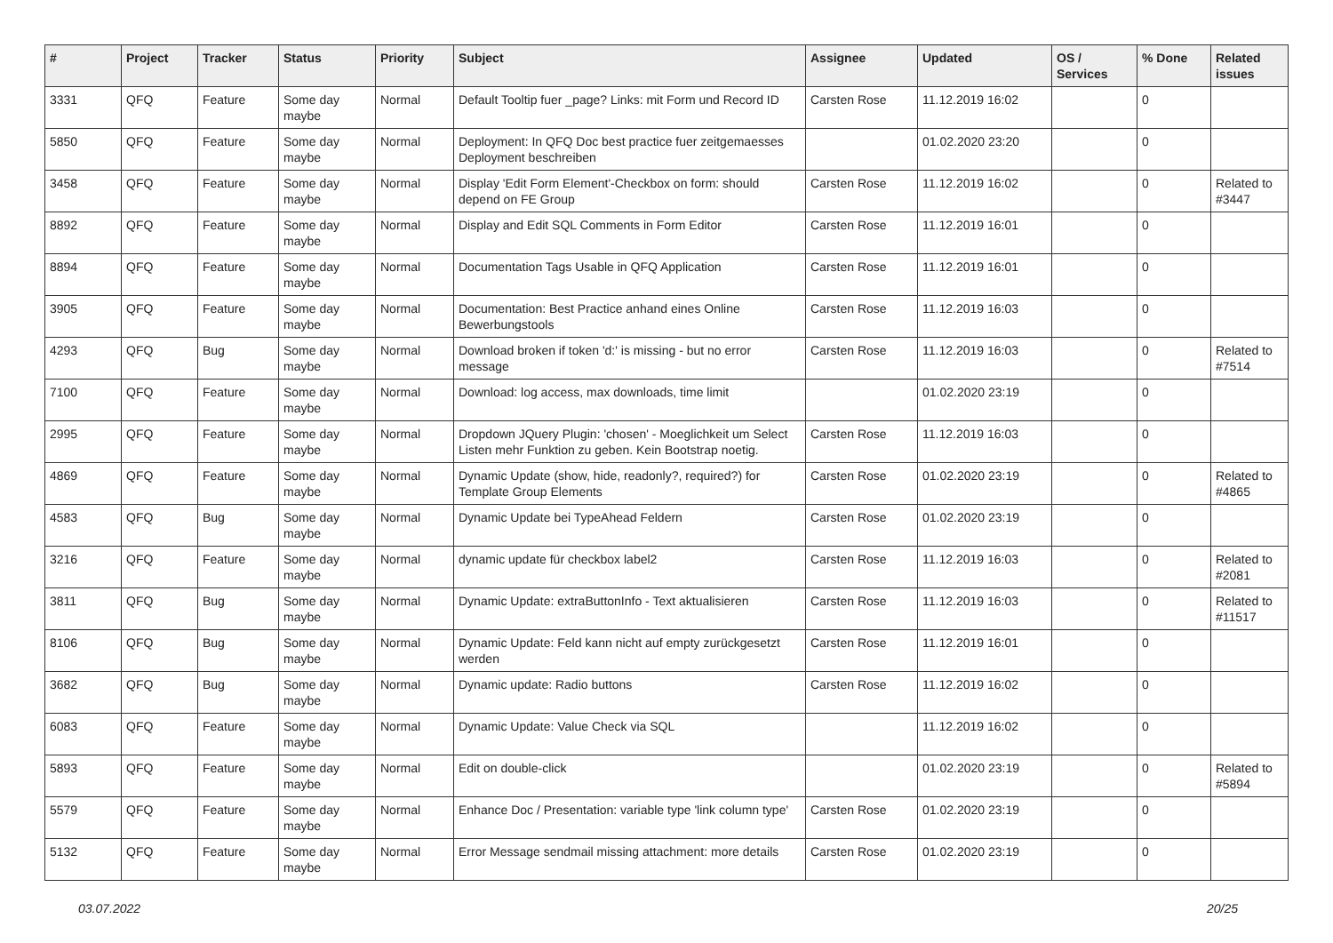| # | Project | Tracker | Status | Priority | Subject | Assignee | Updated | OS / Services | % Done | Related issues |
| --- | --- | --- | --- | --- | --- | --- | --- | --- | --- | --- |
| 3331 | QFQ | Feature | Some day maybe | Normal | Default Tooltip fuer _page? Links: mit Form und Record ID | Carsten Rose | 11.12.2019 16:02 | | 0 | |
| 5850 | QFQ | Feature | Some day maybe | Normal | Deployment: In QFQ Doc best practice fuer zeitgemaesses Deployment beschreiben | | 01.02.2020 23:20 | | 0 | |
| 3458 | QFQ | Feature | Some day maybe | Normal | Display 'Edit Form Element'-Checkbox on form: should depend on FE Group | Carsten Rose | 11.12.2019 16:02 | | 0 | Related to #3447 |
| 8892 | QFQ | Feature | Some day maybe | Normal | Display and Edit SQL Comments in Form Editor | Carsten Rose | 11.12.2019 16:01 | | 0 | |
| 8894 | QFQ | Feature | Some day maybe | Normal | Documentation Tags Usable in QFQ Application | Carsten Rose | 11.12.2019 16:01 | | 0 | |
| 3905 | QFQ | Feature | Some day maybe | Normal | Documentation: Best Practice anhand eines Online Bewerbungstools | Carsten Rose | 11.12.2019 16:03 | | 0 | |
| 4293 | QFQ | Bug | Some day maybe | Normal | Download broken if token 'd:' is missing - but no error message | Carsten Rose | 11.12.2019 16:03 | | 0 | Related to #7514 |
| 7100 | QFQ | Feature | Some day maybe | Normal | Download: log access, max downloads, time limit | | 01.02.2020 23:19 | | 0 | |
| 2995 | QFQ | Feature | Some day maybe | Normal | Dropdown JQuery Plugin: 'chosen' - Moeglichkeit um Select Listen mehr Funktion zu geben. Kein Bootstrap noetig. | Carsten Rose | 11.12.2019 16:03 | | 0 | |
| 4869 | QFQ | Feature | Some day maybe | Normal | Dynamic Update (show, hide, readonly?, required?) for Template Group Elements | Carsten Rose | 01.02.2020 23:19 | | 0 | Related to #4865 |
| 4583 | QFQ | Bug | Some day maybe | Normal | Dynamic Update bei TypeAhead Feldern | Carsten Rose | 01.02.2020 23:19 | | 0 | |
| 3216 | QFQ | Feature | Some day maybe | Normal | dynamic update für checkbox label2 | Carsten Rose | 11.12.2019 16:03 | | 0 | Related to #2081 |
| 3811 | QFQ | Bug | Some day maybe | Normal | Dynamic Update: extraButtonInfo - Text aktualisieren | Carsten Rose | 11.12.2019 16:03 | | 0 | Related to #11517 |
| 8106 | QFQ | Bug | Some day maybe | Normal | Dynamic Update: Feld kann nicht auf empty zurückgesetzt werden | Carsten Rose | 11.12.2019 16:01 | | 0 | |
| 3682 | QFQ | Bug | Some day maybe | Normal | Dynamic update: Radio buttons | Carsten Rose | 11.12.2019 16:02 | | 0 | |
| 6083 | QFQ | Feature | Some day maybe | Normal | Dynamic Update: Value Check via SQL | | 11.12.2019 16:02 | | 0 | |
| 5893 | QFQ | Feature | Some day maybe | Normal | Edit on double-click | | 01.02.2020 23:19 | | 0 | Related to #5894 |
| 5579 | QFQ | Feature | Some day maybe | Normal | Enhance Doc / Presentation: variable type 'link column type' | Carsten Rose | 01.02.2020 23:19 | | 0 | |
| 5132 | QFQ | Feature | Some day maybe | Normal | Error Message sendmail missing attachment: more details | Carsten Rose | 01.02.2020 23:19 | | 0 | |
03.07.2022 20/25